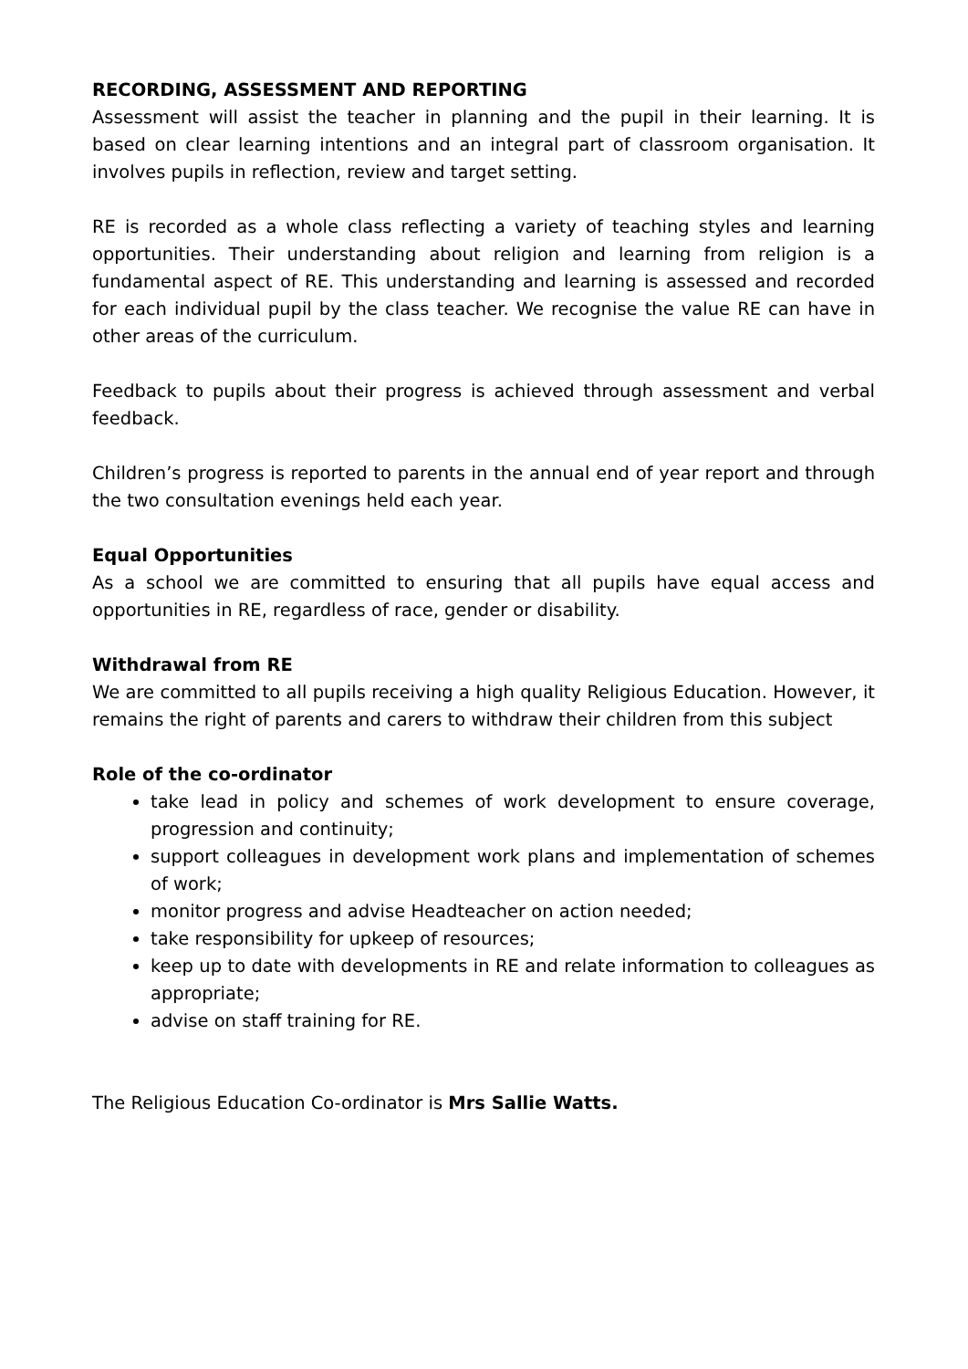RECORDING, ASSESSMENT AND REPORTING
Assessment will assist the teacher in planning and the pupil in their learning. It is based on clear learning intentions and an integral part of classroom organisation. It involves pupils in reflection, review and target setting.
RE is recorded as a whole class reflecting a variety of teaching styles and learning opportunities. Their understanding about religion and learning from religion is a fundamental aspect of RE. This understanding and learning is assessed and recorded for each individual pupil by the class teacher. We recognise the value RE can have in other areas of the curriculum.
Feedback to pupils about their progress is achieved through assessment and verbal feedback.
Children’s progress is reported to parents in the annual end of year report and through the two consultation evenings held each year.
Equal Opportunities
As a school we are committed to ensuring that all pupils have equal access and opportunities in RE, regardless of race, gender or disability.
Withdrawal from RE
We are committed to all pupils receiving a high quality Religious Education. However, it remains the right of parents and carers to withdraw their children from this subject
Role of the co-ordinator
take lead in policy and schemes of work development to ensure coverage, progression and continuity;
support colleagues in development work plans and implementation of schemes of work;
monitor progress and advise Headteacher on action needed;
take responsibility for upkeep of resources;
keep up to date with developments in RE and relate information to colleagues as appropriate;
advise on staff training for RE.
The Religious Education Co-ordinator is Mrs Sallie Watts.